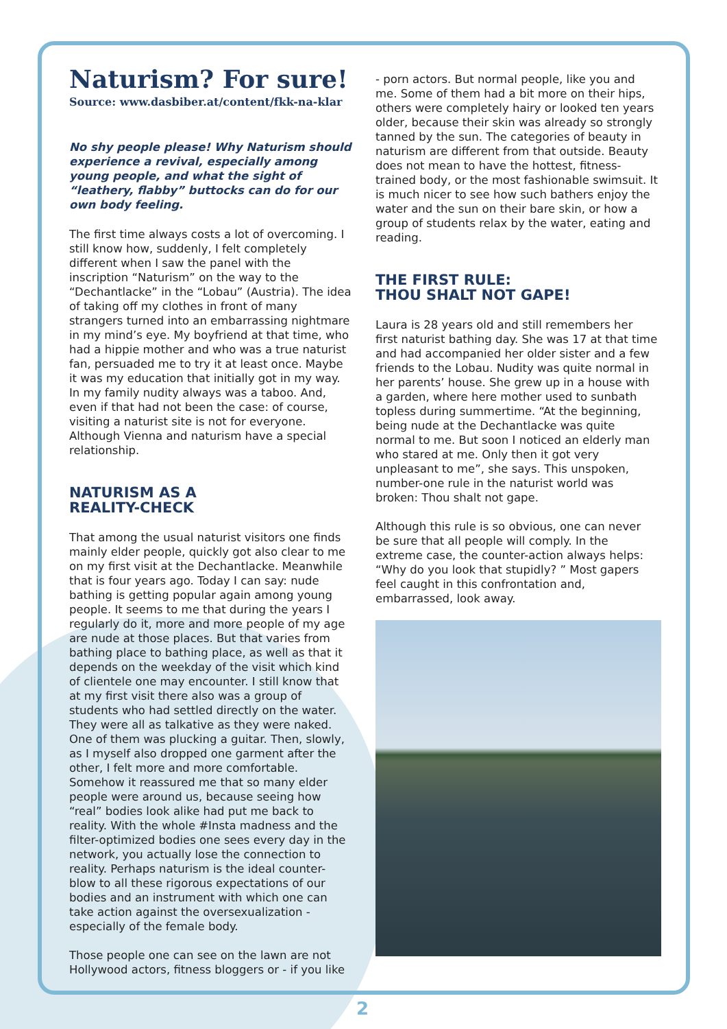Naturism? For sure!
Source: www.dasbiber.at/content/fkk-na-klar
No shy people please! Why Naturism should experience a revival, especially among young people, and what the sight of “leathery, flabby” buttocks can do for our own body feeling.
The first time always costs a lot of overcoming. I still know how, suddenly, I felt completely different when I saw the panel with the inscription “Naturism” on the way to the “Dechantlacke” in the “Lobau” (Austria). The idea of taking off my clothes in front of many strangers turned into an embarrassing nightmare in my mind’s eye. My boyfriend at that time, who had a hippie mother and who was a true naturist fan, persuaded me to try it at least once. Maybe it was my education that initially got in my way. In my family nudity always was a taboo. And, even if that had not been the case: of course, visiting a naturist site is not for everyone. Although Vienna and naturism have a special relationship.
NATURISM AS A
REALITY-CHECK
That among the usual naturist visitors one finds mainly elder people, quickly got also clear to me on my first visit at the Dechantlacke. Meanwhile that is four years ago. Today I can say: nude bathing is getting popular again among young people. It seems to me that during the years I regularly do it, more and more people of my age are nude at those places. But that varies from bathing place to bathing place, as well as that it depends on the weekday of the visit which kind of clientele one may encounter. I still know that at my first visit there also was a group of students who had settled directly on the water. They were all as talkative as they were naked. One of them was plucking a guitar. Then, slowly, as I myself also dropped one garment after the other, I felt more and more comfortable. Somehow it reassured me that so many elder people were around us, because seeing how “real” bodies look alike had put me back to reality. With the whole #Insta madness and the filter-optimized bodies one sees every day in the network, you actually lose the connection to reality. Perhaps naturism is the ideal counter-blow to all these rigorous expectations of our bodies and an instrument with which one can take action against the oversexualization - especially of the female body.
Those people one can see on the lawn are not Hollywood actors, fitness bloggers or - if you like
- porn actors. But normal people, like you and me. Some of them had a bit more on their hips, others were completely hairy or looked ten years older, because their skin was already so strongly tanned by the sun. The categories of beauty in naturism are different from that outside. Beauty does not mean to have the hottest, fitness-trained body, or the most fashionable swimsuit. It is much nicer to see how such bathers enjoy the water and the sun on their bare skin, or how a group of students relax by the water, eating and reading.
THE FIRST RULE:
THOU SHALT NOT GAPE!
Laura is 28 years old and still remembers her first naturist bathing day. She was 17 at that time and had accompanied her older sister and a few friends to the Lobau. Nudity was quite normal in her parents’ house. She grew up in a house with a garden, where here mother used to sunbath topless during summertime. “At the beginning, being nude at the Dechantlacke was quite normal to me. But soon I noticed an elderly man who stared at me. Only then it got very unpleasant to me”, she says. This unspoken, number-one rule in the naturist world was broken: Thou shalt not gape.
Although this rule is so obvious, one can never be sure that all people will comply. In the extreme case, the counter-action always helps: “Why do you look that stupidly? ” Most gapers feel caught in this confrontation and, embarrassed, look away.
2